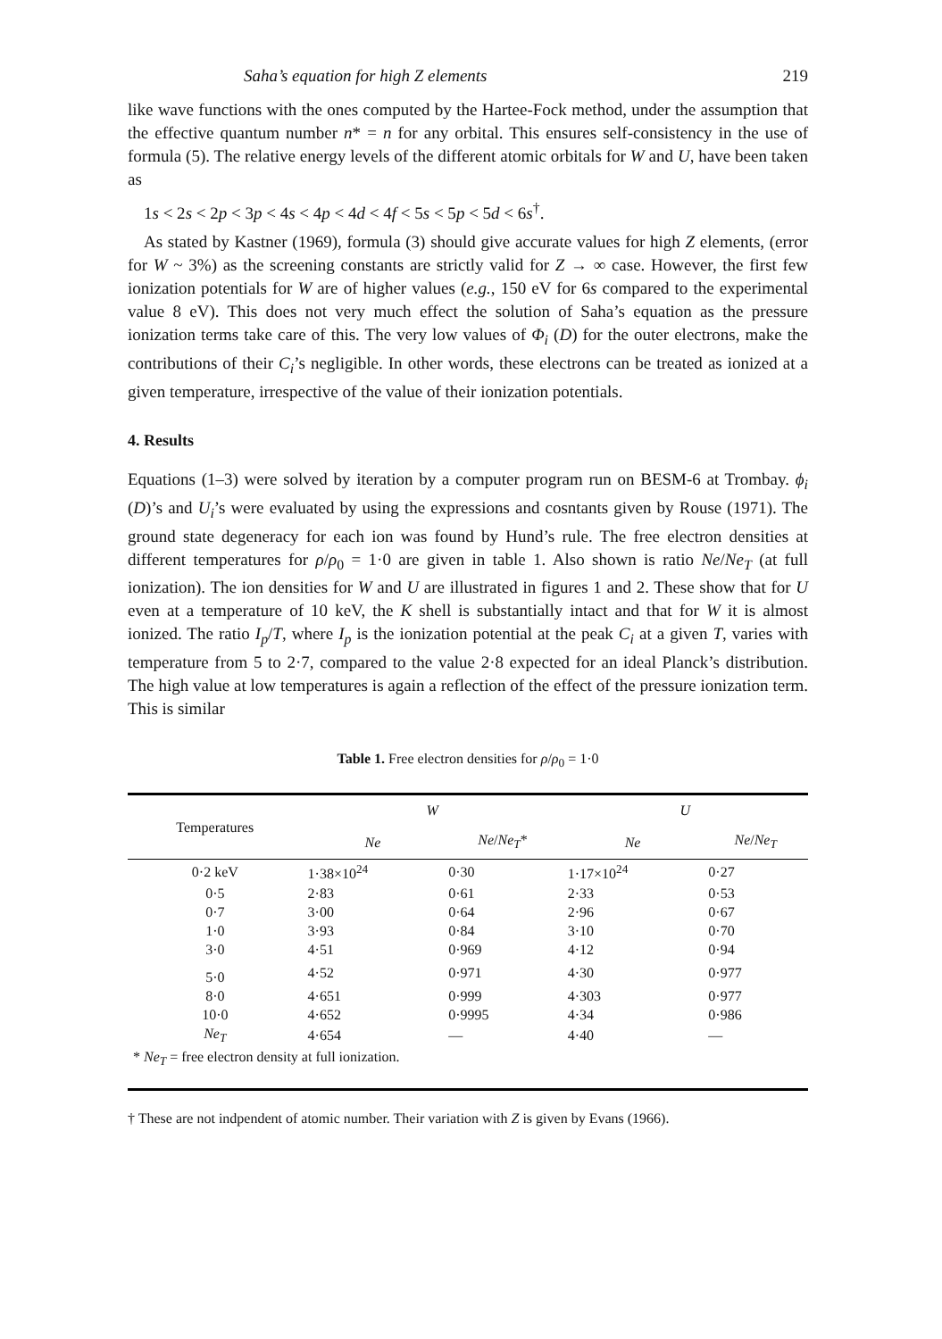Saha’s equation for high Z elements 219
like wave functions with the ones computed by the Hartee-Fock method, under the assumption that the effective quantum number n* = n for any orbital. This ensures self-consistency in the use of formula (5). The relative energy levels of the different atomic orbitals for W and U, have been taken as
1s < 2s < 2p < 3p < 4s < 4p < 4d < 4f < 5s < 5p < 5d < 6s<sup>†</sup>.
As stated by Kastner (1969), formula (3) should give accurate values for high Z elements, (error for W ~ 3%) as the screening constants are strictly valid for Z → ∞ case. However, the first few ionization potentials for W are of higher values (e.g., 150 eV for 6s compared to the experimental value 8 eV). This does not very much effect the solution of Saha’s equation as the pressure ionization terms take care of this. The very low values of Φ<sub>i</sub> (D) for the outer electrons, make the contributions of their C<sub>i</sub>’s negligible. In other words, these electrons can be treated as ionized at a given temperature, irrespective of the value of their ionization potentials.
4. Results
Equations (1–3) were solved by iteration by a computer program run on BESM-6 at Trombay. ϕ<sub>i</sub> (D)’s and U<sub>i</sub>’s were evaluated by using the expressions and cosntants given by Rouse (1971). The ground state degeneracy for each ion was found by Hund’s rule. The free electron densities at different temperatures for ρ/ρ<sub>0</sub> = 1·0 are given in table 1. Also shown is ratio Ne/Ne<sub>T</sub> (at full ionization). The ion densities for W and U are illustrated in figures 1 and 2. These show that for U even at a temperature of 10 keV, the K shell is substantially intact and that for W it is almost ionized. The ratio I<sub>p</sub>/T, where I<sub>p</sub> is the ionization potential at the peak C<sub>i</sub> at a given T, varies with temperature from 5 to 2·7, compared to the value 2·8 expected for an ideal Planck’s distribution. The high value at low temperatures is again a reflection of the effect of the pressure ionization term. This is similar
Table 1. Free electron densities for ρ/ρ<sub>0</sub> = 1·0
| Temperatures | W | | U | |
| --- | --- | --- | --- | --- |
| | Ne | Ne / Ne<sub>T</sub> * | Ne | Ne / Ne<sub>T</sub> |
| 0·2 keV | 1·38×10<sup>24</sup> | 0·30 | 1·17×10<sup>24</sup> | 0·27 |
| 0·5 | 2·83 | 0·61 | 2·33 | 0·53 |
| 0·7 | 3·00 | 0·64 | 2·96 | 0·67 |
| 1·0 | 3·93 | 0·84 | 3·10 | 0·70 |
| 3·0 | 4·51 | 0·969 | 4·12 | 0·94 |
| 5·0 | 4·52 | 0·971 | 4·30 | 0·977 |
| 8·0 | 4·651 | 0·999 | 4·303 | 0·977 |
| 10·0 | 4·652 | 0·9995 | 4·34 | 0·986 |
| Ne<sub>T</sub> | 4·654 | — | 4·40 | — |
| * Ne<sub>T</sub> = free electron density at full ionization. | | | | |
† These are not indpendent of atomic number. Their variation with Z is given by Evans (1966).